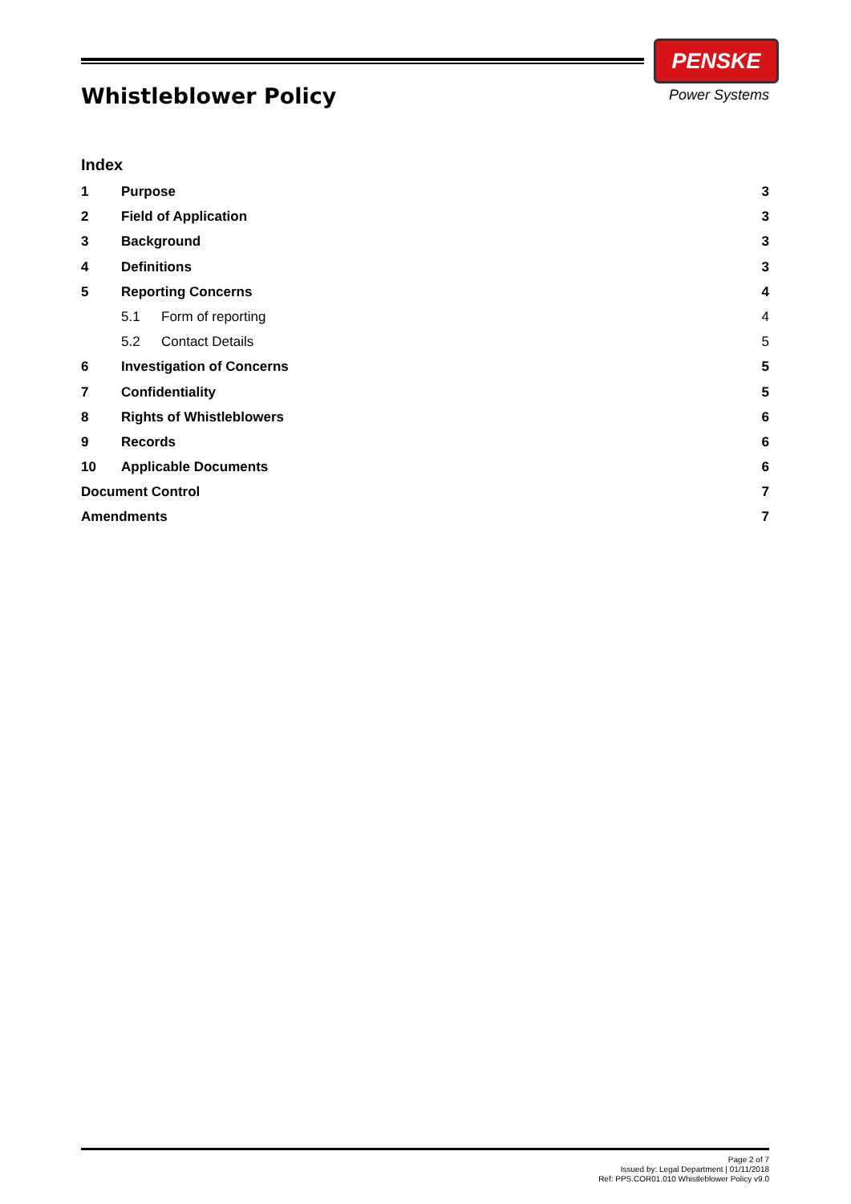Whistleblower Policy
PENSKE
Power Systems
Index
1 Purpose 3
2 Field of Application 3
3 Background 3
4 Definitions 3
5 Reporting Concerns 4
5.1 Form of reporting 4
5.2 Contact Details 5
6 Investigation of Concerns 5
7 Confidentiality 5
8 Rights of Whistleblowers 6
9 Records 6
10 Applicable Documents 6
Document Control 7
Amendments 7
Page 2 of 7
Issued by: Legal Department | 01/11/2018
Ref: PPS.COR01.010 Whistleblower Policy v9.0